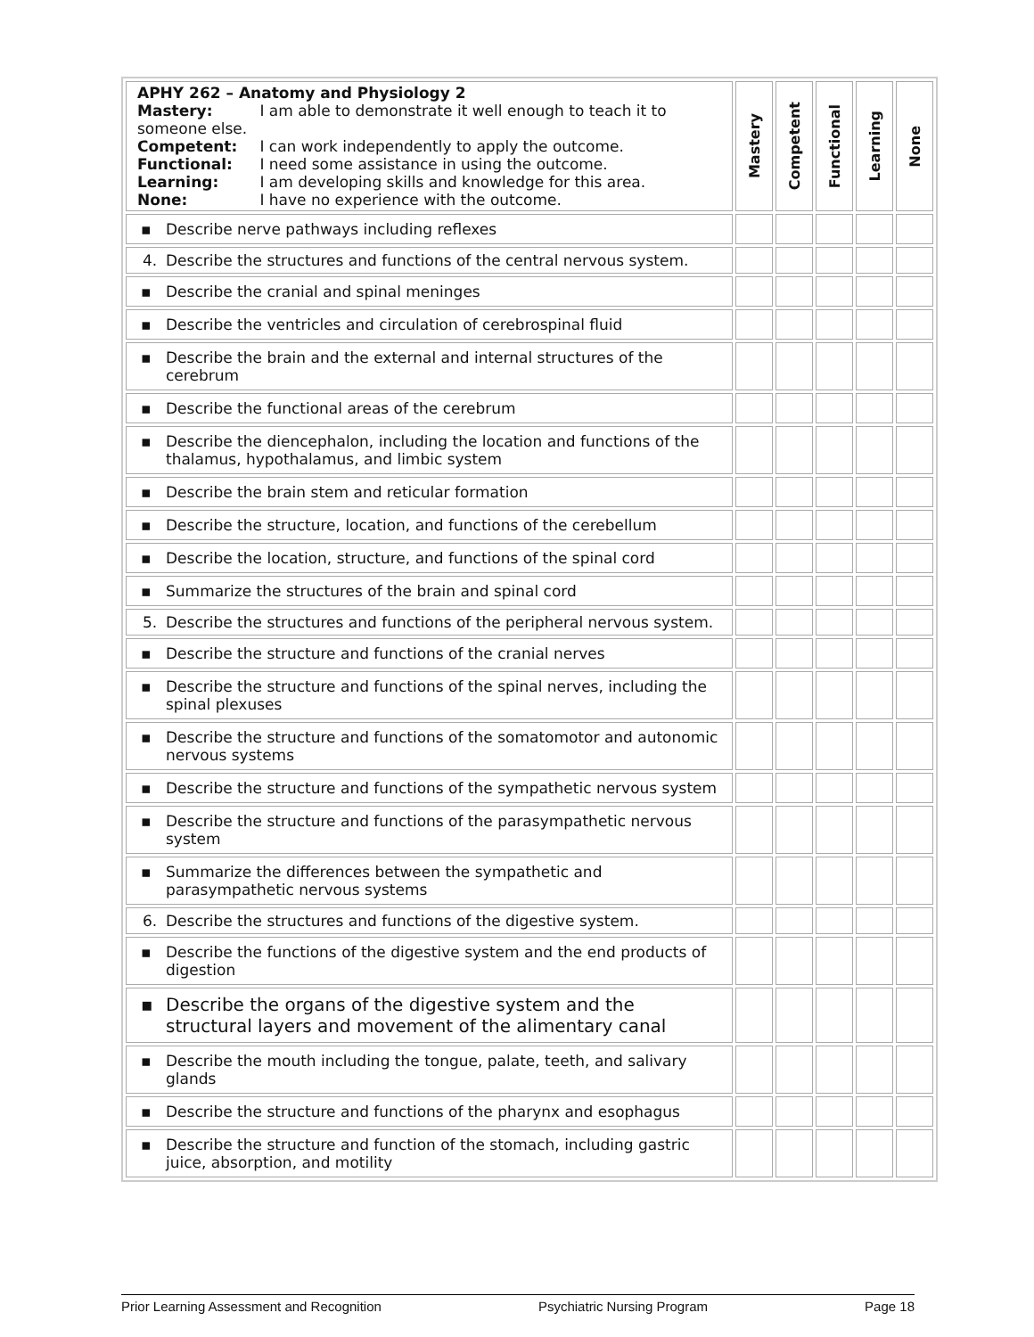| APHY 262 – Anatomy and Physiology 2 Mastery: I am able to demonstrate it well enough to teach it to someone else. Competent: I can work independently to apply the outcome. Functional: I need some assistance in using the outcome. Learning: I am developing skills and knowledge for this area. None: I have no experience with the outcome. | Mastery | Competent | Functional | Learning | None |
| ▪ Describe nerve pathways including reflexes | | | | | |
| 4. Describe the structures and functions of the central nervous system. | | | | | |
| ▪ Describe the cranial and spinal meninges | | | | | |
| ▪ Describe the ventricles and circulation of cerebrospinal fluid | | | | | |
| ▪ Describe the brain and the external and internal structures of the cerebrum | | | | | |
| ▪ Describe the functional areas of the cerebrum | | | | | |
| ▪ Describe the diencephalon, including the location and functions of the thalamus, hypothalamus, and limbic system | | | | | |
| ▪ Describe the brain stem and reticular formation | | | | | |
| ▪ Describe the structure, location, and functions of the cerebellum | | | | | |
| ▪ Describe the location, structure, and functions of the spinal cord | | | | | |
| ▪ Summarize the structures of the brain and spinal cord | | | | | |
| 5. Describe the structures and functions of the peripheral nervous system. | | | | | |
| ▪ Describe the structure and functions of the cranial nerves | | | | | |
| ▪ Describe the structure and functions of the spinal nerves, including the spinal plexuses | | | | | |
| ▪ Describe the structure and functions of the somatomotor and autonomic nervous systems | | | | | |
| ▪ Describe the structure and functions of the sympathetic nervous system | | | | | |
| ▪ Describe the structure and functions of the parasympathetic nervous system | | | | | |
| ▪ Summarize the differences between the sympathetic and parasympathetic nervous systems | | | | | |
| 6. Describe the structures and functions of the digestive system. | | | | | |
| ▪ Describe the functions of the digestive system and the end products of digestion | | | | | |
| ▪ Describe the organs of the digestive system and the structural layers and movement of the alimentary canal | | | | | |
| ▪ Describe the mouth including the tongue, palate, teeth, and salivary glands | | | | | |
| ▪ Describe the structure and functions of the pharynx and esophagus | | | | | |
| ▪ Describe the structure and function of the stomach, including gastric juice, absorption, and motility | | | | | |
Prior Learning Assessment and Recognition Psychiatric Nursing Program Page 18